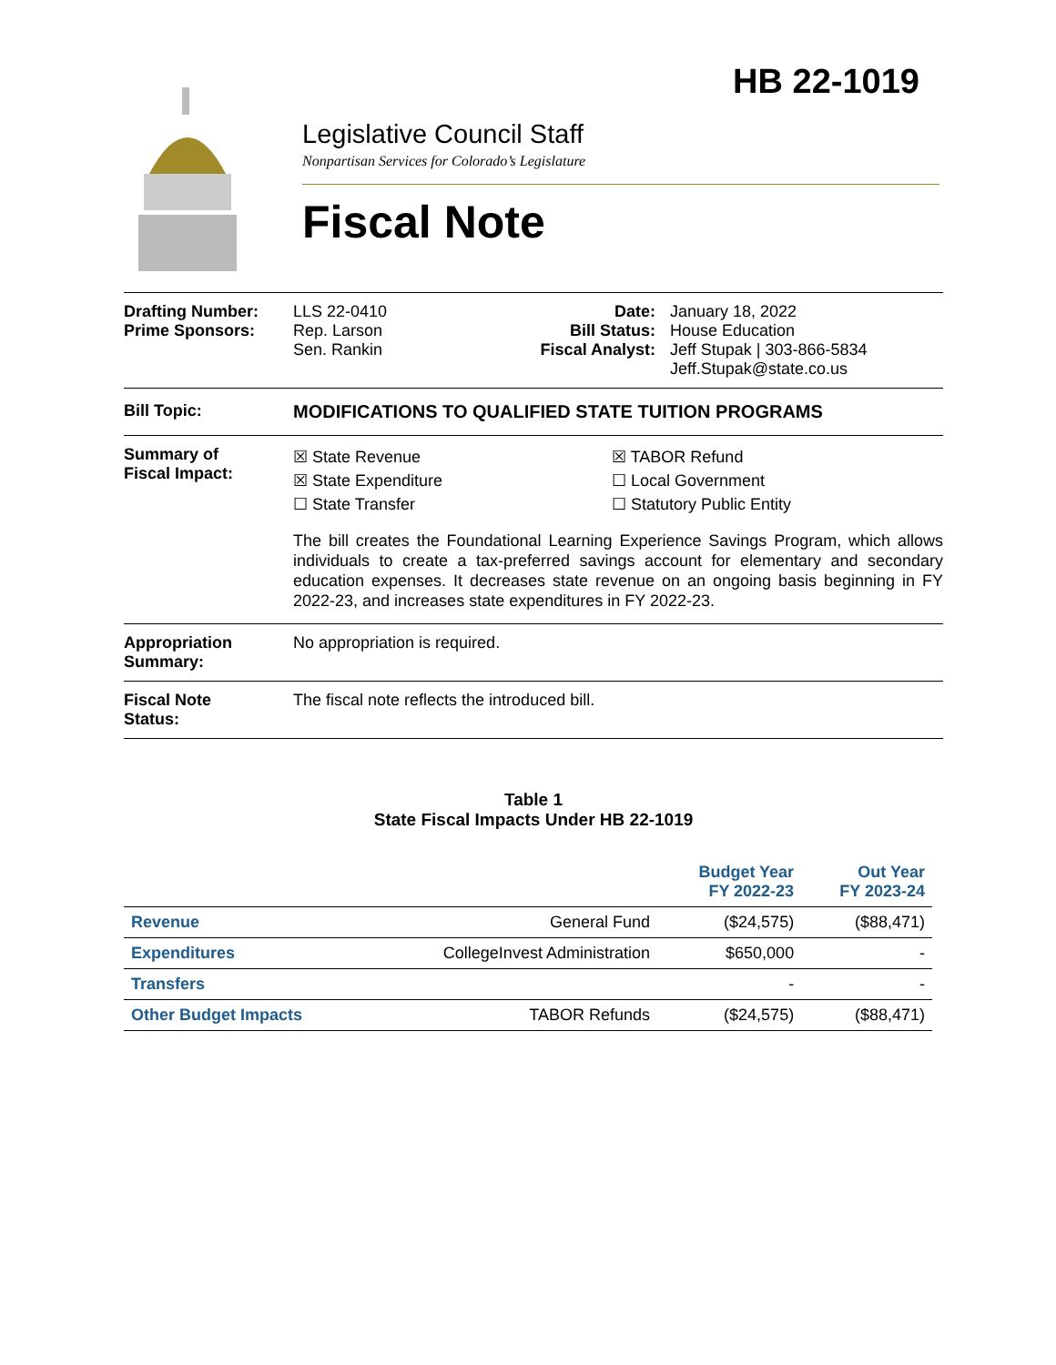HB 22-1019
Legislative Council Staff
Nonpartisan Services for Colorado’s Legislature
Fiscal Note
Drafting Number:
Prime Sponsors:
LLS 22-0410
Rep. Larson
Sen. Rankin
Date:
Bill Status:
Fiscal Analyst:
January 18, 2022
House Education
Jeff Stupak | 303-866-5834
Jeff.Stupak@state.co.us
Bill Topic: MODIFICATIONS TO QUALIFIED STATE TUITION PROGRAMS
Summary of
Fiscal Impact:
☒ State Revenue
☒ State Expenditure
☐ State Transfer
☒ TABOR Refund
☐ Local Government
☐ Statutory Public Entity
The bill creates the Foundational Learning Experience Savings Program, which allows individuals to create a tax-preferred savings account for elementary and secondary education expenses. It decreases state revenue on an ongoing basis beginning in FY 2022-23, and increases state expenditures in FY 2022-23.
Appropriation
Summary:
No appropriation is required.
Fiscal Note
Status:
The fiscal note reflects the introduced bill.
Table 1
State Fiscal Impacts Under HB 22-1019
| | | Budget Year FY 2022-23 | Out Year FY 2023-24 |
| --- | --- | --- | --- |
| Revenue | General Fund | ($24,575) | ($88,471) |
| Expenditures | CollegeInvest Administration | $650,000 | - |
| Transfers | | - | - |
| Other Budget Impacts | TABOR Refunds | ($24,575) | ($88,471) |